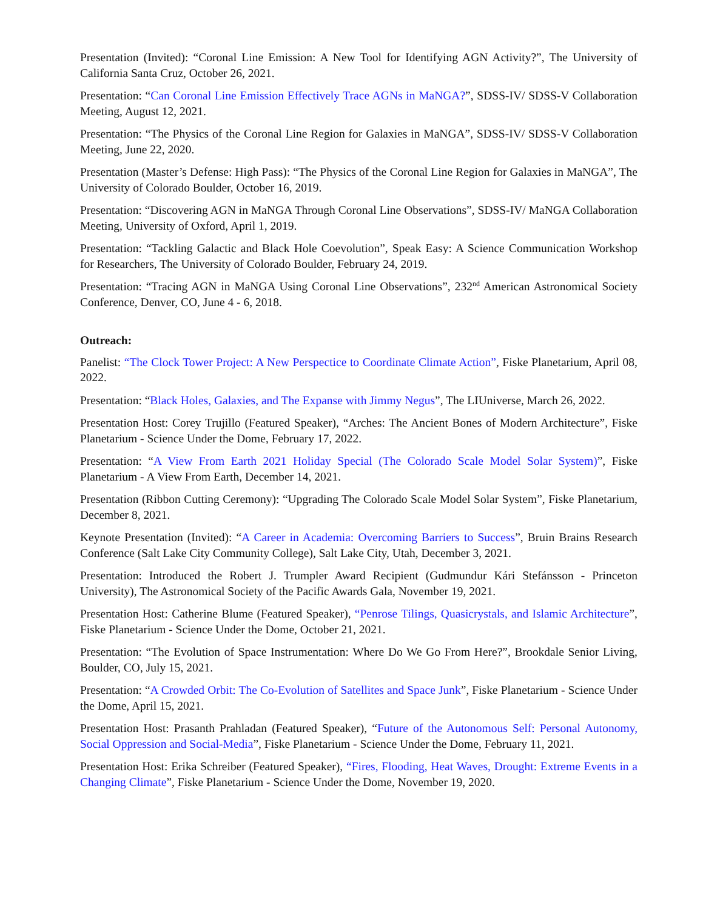Presentation (Invited): “Coronal Line Emission: A New Tool for Identifying AGN Activity?”, The University of California Santa Cruz, October 26, 2021.
Presentation: “Can Coronal Line Emission Effectively Trace AGNs in MaNGA?”, SDSS-IV/ SDSS-V Collaboration Meeting, August 12, 2021.
Presentation: “The Physics of the Coronal Line Region for Galaxies in MaNGA”, SDSS-IV/ SDSS-V Collaboration Meeting, June 22, 2020.
Presentation (Master’s Defense: High Pass): “The Physics of the Coronal Line Region for Galaxies in MaNGA”, The University of Colorado Boulder, October 16, 2019.
Presentation: “Discovering AGN in MaNGA Through Coronal Line Observations”, SDSS-IV/ MaNGA Collaboration Meeting, University of Oxford, April 1, 2019.
Presentation: “Tackling Galactic and Black Hole Coevolution”, Speak Easy: A Science Communication Workshop for Researchers, The University of Colorado Boulder, February 24, 2019.
Presentation: “Tracing AGN in MaNGA Using Coronal Line Observations”, 232<sup>nd</sup> American Astronomical Society Conference, Denver, CO, June 4 - 6, 2018.
Outreach:
Panelist: “The Clock Tower Project: A New Perspectice to Coordinate Climate Action”, Fiske Planetarium, April 08, 2022.
Presentation: “Black Holes, Galaxies, and The Expanse with Jimmy Negus”, The LIUniverse, March 26, 2022.
Presentation Host: Corey Trujillo (Featured Speaker), “Arches: The Ancient Bones of Modern Architecture”, Fiske Planetarium - Science Under the Dome, February 17, 2022.
Presentation: “A View From Earth 2021 Holiday Special (The Colorado Scale Model Solar System)”, Fiske Planetarium - A View From Earth, December 14, 2021.
Presentation (Ribbon Cutting Ceremony): “Upgrading The Colorado Scale Model Solar System”, Fiske Planetarium, December 8, 2021.
Keynote Presentation (Invited): “A Career in Academia: Overcoming Barriers to Success”, Bruin Brains Research Conference (Salt Lake City Community College), Salt Lake City, Utah, December 3, 2021.
Presentation: Introduced the Robert J. Trumpler Award Recipient (Gudmundur Kári Stefánsson - Princeton University), The Astronomical Society of the Pacific Awards Gala, November 19, 2021.
Presentation Host: Catherine Blume (Featured Speaker), “Penrose Tilings, Quasicrystals, and Islamic Architecture”, Fiske Planetarium - Science Under the Dome, October 21, 2021.
Presentation: “The Evolution of Space Instrumentation: Where Do We Go From Here?”, Brookdale Senior Living, Boulder, CO, July 15, 2021.
Presentation: “A Crowded Orbit: The Co-Evolution of Satellites and Space Junk”, Fiske Planetarium - Science Under the Dome, April 15, 2021.
Presentation Host: Prasanth Prahladan (Featured Speaker), “Future of the Autonomous Self: Personal Autonomy, Social Oppression and Social-Media”, Fiske Planetarium - Science Under the Dome, February 11, 2021.
Presentation Host: Erika Schreiber (Featured Speaker), “Fires, Flooding, Heat Waves, Drought: Extreme Events in a Changing Climate”, Fiske Planetarium - Science Under the Dome, November 19, 2020.